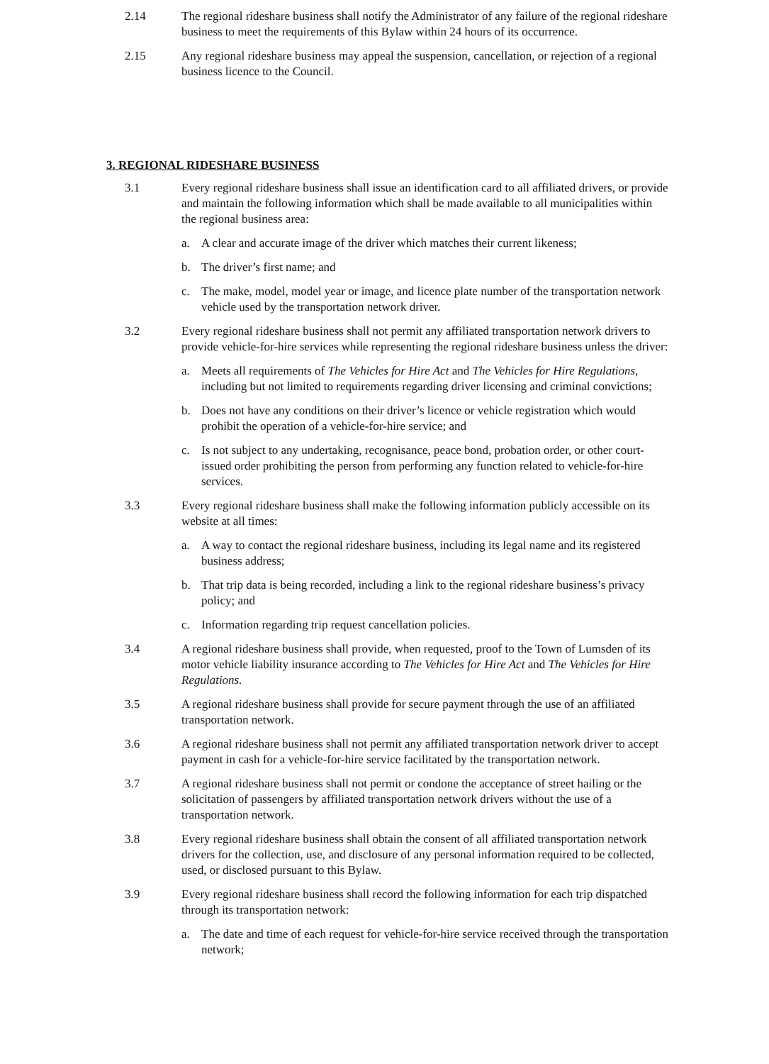2.14 The regional rideshare business shall notify the Administrator of any failure of the regional rideshare business to meet the requirements of this Bylaw within 24 hours of its occurrence.
2.15 Any regional rideshare business may appeal the suspension, cancellation, or rejection of a regional business licence to the Council.
3. REGIONAL RIDESHARE BUSINESS
3.1 Every regional rideshare business shall issue an identification card to all affiliated drivers, or provide and maintain the following information which shall be made available to all municipalities within the regional business area:
a. A clear and accurate image of the driver which matches their current likeness;
b. The driver’s first name; and
c. The make, model, model year or image, and licence plate number of the transportation network vehicle used by the transportation network driver.
3.2 Every regional rideshare business shall not permit any affiliated transportation network drivers to provide vehicle-for-hire services while representing the regional rideshare business unless the driver:
a. Meets all requirements of The Vehicles for Hire Act and The Vehicles for Hire Regulations, including but not limited to requirements regarding driver licensing and criminal convictions;
b. Does not have any conditions on their driver’s licence or vehicle registration which would prohibit the operation of a vehicle-for-hire service; and
c. Is not subject to any undertaking, recognisance, peace bond, probation order, or other court-issued order prohibiting the person from performing any function related to vehicle-for-hire services.
3.3 Every regional rideshare business shall make the following information publicly accessible on its website at all times:
a. A way to contact the regional rideshare business, including its legal name and its registered business address;
b. That trip data is being recorded, including a link to the regional rideshare business’s privacy policy; and
c. Information regarding trip request cancellation policies.
3.4 A regional rideshare business shall provide, when requested, proof to the Town of Lumsden of its motor vehicle liability insurance according to The Vehicles for Hire Act and The Vehicles for Hire Regulations.
3.5 A regional rideshare business shall provide for secure payment through the use of an affiliated transportation network.
3.6 A regional rideshare business shall not permit any affiliated transportation network driver to accept payment in cash for a vehicle-for-hire service facilitated by the transportation network.
3.7 A regional rideshare business shall not permit or condone the acceptance of street hailing or the solicitation of passengers by affiliated transportation network drivers without the use of a transportation network.
3.8 Every regional rideshare business shall obtain the consent of all affiliated transportation network drivers for the collection, use, and disclosure of any personal information required to be collected, used, or disclosed pursuant to this Bylaw.
3.9 Every regional rideshare business shall record the following information for each trip dispatched through its transportation network:
a. The date and time of each request for vehicle-for-hire service received through the transportation network;